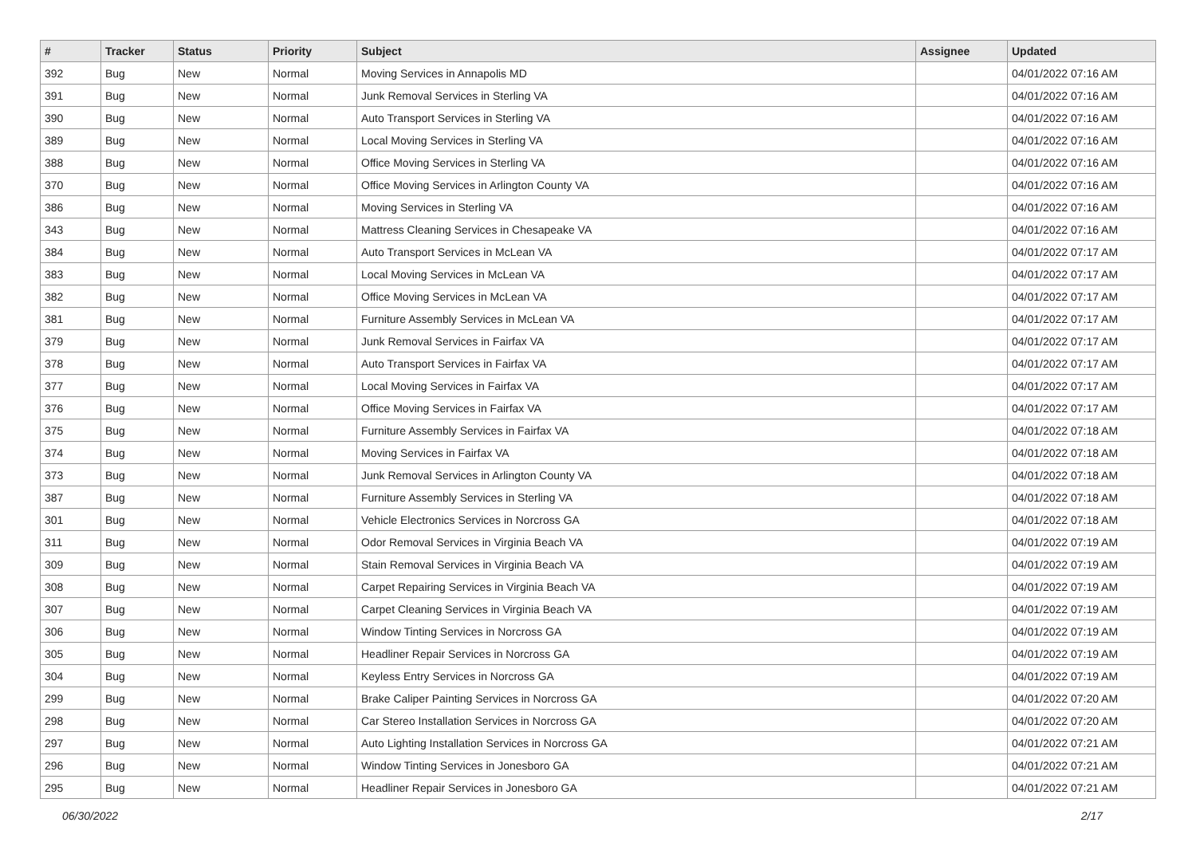| # | Tracker | Status | Priority | Subject | Assignee | Updated |
| --- | --- | --- | --- | --- | --- | --- |
| 392 | Bug | New | Normal | Moving Services in Annapolis MD | | 04/01/2022 07:16 AM |
| 391 | Bug | New | Normal | Junk Removal Services in Sterling VA | | 04/01/2022 07:16 AM |
| 390 | Bug | New | Normal | Auto Transport Services in Sterling VA | | 04/01/2022 07:16 AM |
| 389 | Bug | New | Normal | Local Moving Services in Sterling VA | | 04/01/2022 07:16 AM |
| 388 | Bug | New | Normal | Office Moving Services in Sterling VA | | 04/01/2022 07:16 AM |
| 370 | Bug | New | Normal | Office Moving Services in Arlington County VA | | 04/01/2022 07:16 AM |
| 386 | Bug | New | Normal | Moving Services in Sterling VA | | 04/01/2022 07:16 AM |
| 343 | Bug | New | Normal | Mattress Cleaning Services in Chesapeake VA | | 04/01/2022 07:16 AM |
| 384 | Bug | New | Normal | Auto Transport Services in McLean VA | | 04/01/2022 07:17 AM |
| 383 | Bug | New | Normal | Local Moving Services in McLean VA | | 04/01/2022 07:17 AM |
| 382 | Bug | New | Normal | Office Moving Services in McLean VA | | 04/01/2022 07:17 AM |
| 381 | Bug | New | Normal | Furniture Assembly Services in McLean VA | | 04/01/2022 07:17 AM |
| 379 | Bug | New | Normal | Junk Removal Services in Fairfax VA | | 04/01/2022 07:17 AM |
| 378 | Bug | New | Normal | Auto Transport Services in Fairfax VA | | 04/01/2022 07:17 AM |
| 377 | Bug | New | Normal | Local Moving Services in Fairfax VA | | 04/01/2022 07:17 AM |
| 376 | Bug | New | Normal | Office Moving Services in Fairfax VA | | 04/01/2022 07:17 AM |
| 375 | Bug | New | Normal | Furniture Assembly Services in Fairfax VA | | 04/01/2022 07:18 AM |
| 374 | Bug | New | Normal | Moving Services in Fairfax VA | | 04/01/2022 07:18 AM |
| 373 | Bug | New | Normal | Junk Removal Services in Arlington County VA | | 04/01/2022 07:18 AM |
| 387 | Bug | New | Normal | Furniture Assembly Services in Sterling VA | | 04/01/2022 07:18 AM |
| 301 | Bug | New | Normal | Vehicle Electronics Services in Norcross GA | | 04/01/2022 07:18 AM |
| 311 | Bug | New | Normal | Odor Removal Services in Virginia Beach VA | | 04/01/2022 07:19 AM |
| 309 | Bug | New | Normal | Stain Removal Services in Virginia Beach VA | | 04/01/2022 07:19 AM |
| 308 | Bug | New | Normal | Carpet Repairing Services in Virginia Beach VA | | 04/01/2022 07:19 AM |
| 307 | Bug | New | Normal | Carpet Cleaning Services in Virginia Beach VA | | 04/01/2022 07:19 AM |
| 306 | Bug | New | Normal | Window Tinting Services in Norcross GA | | 04/01/2022 07:19 AM |
| 305 | Bug | New | Normal | Headliner Repair Services in Norcross GA | | 04/01/2022 07:19 AM |
| 304 | Bug | New | Normal | Keyless Entry Services in Norcross GA | | 04/01/2022 07:19 AM |
| 299 | Bug | New | Normal | Brake Caliper Painting Services in Norcross GA | | 04/01/2022 07:20 AM |
| 298 | Bug | New | Normal | Car Stereo Installation Services in Norcross GA | | 04/01/2022 07:20 AM |
| 297 | Bug | New | Normal | Auto Lighting Installation Services in Norcross GA | | 04/01/2022 07:21 AM |
| 296 | Bug | New | Normal | Window Tinting Services in Jonesboro GA | | 04/01/2022 07:21 AM |
| 295 | Bug | New | Normal | Headliner Repair Services in Jonesboro GA | | 04/01/2022 07:21 AM |
06/30/2022 2/17